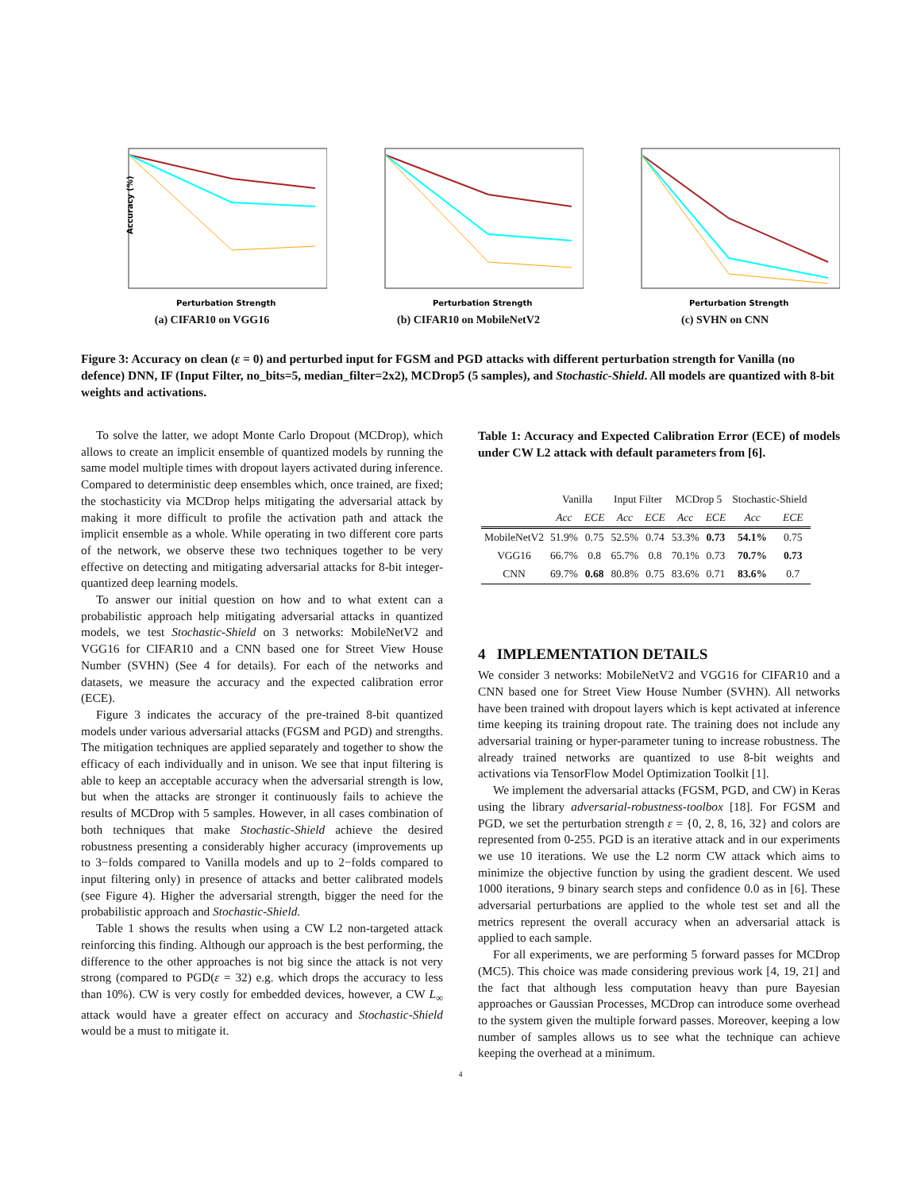Accuracy (%)
Perturbation Strength
(a) CIFAR10 on VGG16
Perturbation Strength
(b) CIFAR10 on MobileNetV2
Perturbation Strength
(c) SVHN on CNN
Figure 3: Accuracy on clean (ε = 0) and perturbed input for FGSM and PGD attacks with different perturbation strength for Vanilla (no defence) DNN, IF (Input Filter, no_bits=5, median_filter=2x2), MCDrop5 (5 samples), and Stochastic-Shield. All models are quantized with 8-bit weights and activations.
To solve the latter, we adopt Monte Carlo Dropout (MCDrop), which allows to create an implicit ensemble of quantized models by running the same model multiple times with dropout layers activated during inference. Compared to deterministic deep ensembles which, once trained, are fixed; the stochasticity via MCDrop helps mitigating the adversarial attack by making it more difficult to profile the activation path and attack the implicit ensemble as a whole. While operating in two different core parts of the network, we observe these two techniques together to be very effective on detecting and mitigating adversarial attacks for 8-bit integer-quantized deep learning models.
To answer our initial question on how and to what extent can a probabilistic approach help mitigating adversarial attacks in quantized models, we test Stochastic-Shield on 3 networks: MobileNetV2 and VGG16 for CIFAR10 and a CNN based one for Street View House Number (SVHN) (See 4 for details). For each of the networks and datasets, we measure the accuracy and the expected calibration error (ECE).
Figure 3 indicates the accuracy of the pre-trained 8-bit quantized models under various adversarial attacks (FGSM and PGD) and strengths. The mitigation techniques are applied separately and together to show the efficacy of each individually and in unison. We see that input filtering is able to keep an acceptable accuracy when the adversarial strength is low, but when the attacks are stronger it continuously fails to achieve the results of MCDrop with 5 samples. However, in all cases combination of both techniques that make Stochastic-Shield achieve the desired robustness presenting a considerably higher accuracy (improvements up to 3−folds compared to Vanilla models and up to 2−folds compared to input filtering only) in presence of attacks and better calibrated models (see Figure 4). Higher the adversarial strength, bigger the need for the probabilistic approach and Stochastic-Shield.
Table 1 shows the results when using a CW L2 non-targeted attack reinforcing this finding. Although our approach is the best performing, the difference to the other approaches is not big since the attack is not very strong (compared to PGD(ε = 32) e.g. which drops the accuracy to less than 10%). CW is very costly for embedded devices, however, a CW L<sub>∞</sub> attack would have a greater effect on accuracy and Stochastic-Shield would be a must to mitigate it.
Table 1: Accuracy and Expected Calibration Error (ECE) of models under CW L2 attack with default parameters from [6].
| | Vanilla | | Input Filter | | MCDrop 5 | | Stochastic-Shield | |
| --- | --- | --- | --- | --- | --- | --- | --- | --- |
| | Acc | ECE | Acc | ECE | Acc | ECE | Acc | ECE |
| MobileNetV2 | 51.9% | 0.75 | 52.5% | 0.74 | 53.3% | 0.73 | 54.1% | 0.75 |
| VGG16 | 66.7% | 0.8 | 65.7% | 0.8 | 70.1% | 0.73 | 70.7% | 0.73 |
| CNN | 69.7% | 0.68 | 80.8% | 0.75 | 83.6% | 0.71 | 83.6% | 0.7 |
4 IMPLEMENTATION DETAILS
We consider 3 networks: MobileNetV2 and VGG16 for CIFAR10 and a CNN based one for Street View House Number (SVHN). All networks have been trained with dropout layers which is kept activated at inference time keeping its training dropout rate. The training does not include any adversarial training or hyper-parameter tuning to increase robustness. The already trained networks are quantized to use 8-bit weights and activations via TensorFlow Model Optimization Toolkit [1].
We implement the adversarial attacks (FGSM, PGD, and CW) in Keras using the library adversarial-robustness-toolbox [18]. For FGSM and PGD, we set the perturbation strength ε = {0, 2, 8, 16, 32} and colors are represented from 0-255. PGD is an iterative attack and in our experiments we use 10 iterations. We use the L2 norm CW attack which aims to minimize the objective function by using the gradient descent. We used 1000 iterations, 9 binary search steps and confidence 0.0 as in [6]. These adversarial perturbations are applied to the whole test set and all the metrics represent the overall accuracy when an adversarial attack is applied to each sample.
For all experiments, we are performing 5 forward passes for MCDrop (MC5). This choice was made considering previous work [4, 19, 21] and the fact that although less computation heavy than pure Bayesian approaches or Gaussian Processes, MCDrop can introduce some overhead to the system given the multiple forward passes. Moreover, keeping a low number of samples allows us to see what the technique can achieve keeping the overhead at a minimum.
4